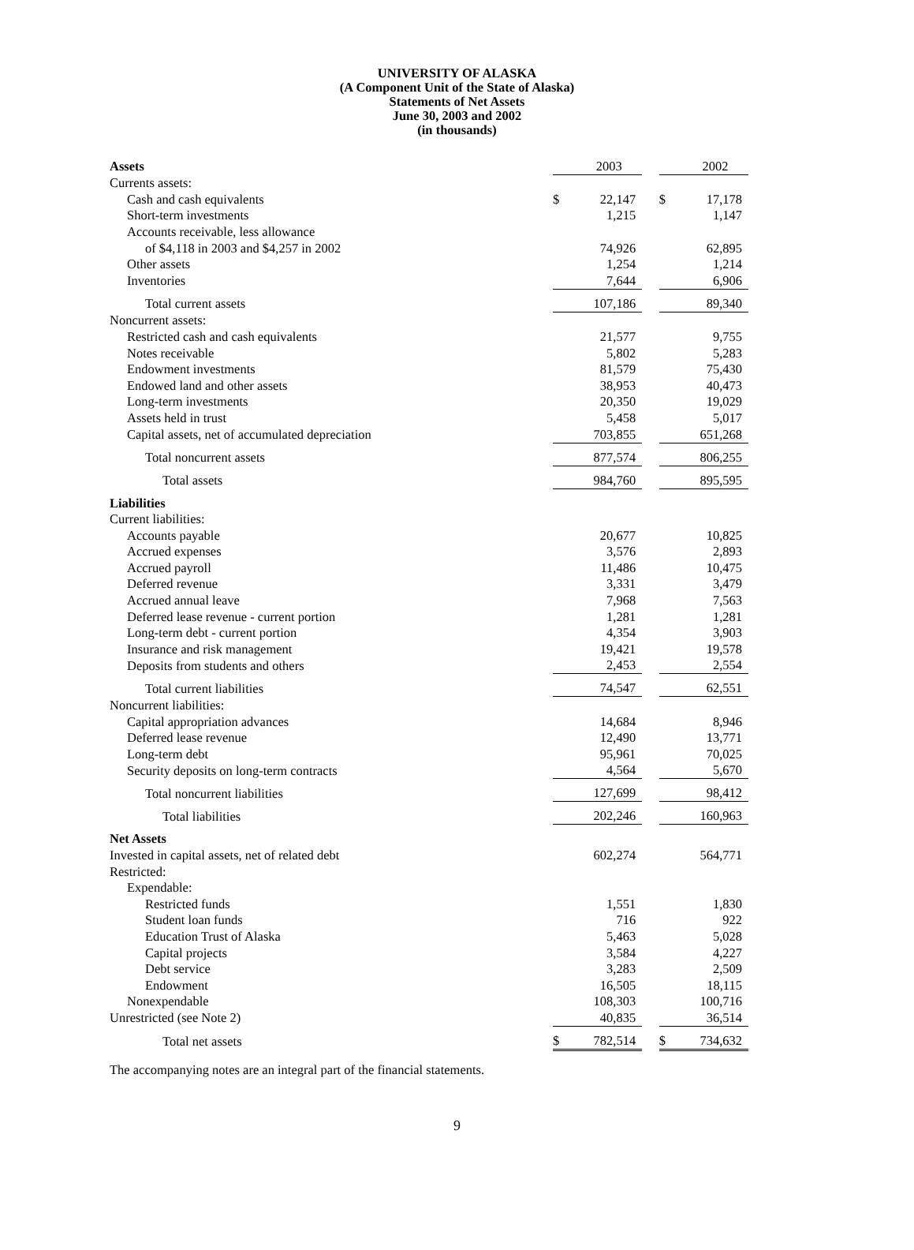UNIVERSITY OF ALASKA
(A Component Unit of the State of Alaska)
Statements of Net Assets
June 30, 2003 and 2002
(in thousands)
| Assets | | 2003 | | | 2002 |
| Currents assets: | | | | | |
| Cash and cash equivalents | $ | 22,147 | | $ | 17,178 |
| Short-term investments | | 1,215 | | | 1,147 |
| Accounts receivable, less allowance | | | | | |
| of $4,118 in 2003 and $4,257 in 2002 | | 74,926 | | | 62,895 |
| Other assets | | 1,254 | | | 1,214 |
| Inventories | | 7,644 | | | 6,906 |
| Total current assets | | 107,186 | | | 89,340 |
| Noncurrent assets: | | | | | |
| Restricted cash and cash equivalents | | 21,577 | | | 9,755 |
| Notes receivable | | 5,802 | | | 5,283 |
| Endowment investments | | 81,579 | | | 75,430 |
| Endowed land and other assets | | 38,953 | | | 40,473 |
| Long-term investments | | 20,350 | | | 19,029 |
| Assets held in trust | | 5,458 | | | 5,017 |
| Capital assets, net of accumulated depreciation | | 703,855 | | | 651,268 |
| Total noncurrent assets | | 877,574 | | | 806,255 |
| Total assets | | 984,760 | | | 895,595 |
| Liabilities | | | | | |
| Current liabilities: | | | | | |
| Accounts payable | | 20,677 | | | 10,825 |
| Accrued expenses | | 3,576 | | | 2,893 |
| Accrued payroll | | 11,486 | | | 10,475 |
| Deferred revenue | | 3,331 | | | 3,479 |
| Accrued annual leave | | 7,968 | | | 7,563 |
| Deferred lease revenue - current portion | | 1,281 | | | 1,281 |
| Long-term debt - current portion | | 4,354 | | | 3,903 |
| Insurance and risk management | | 19,421 | | | 19,578 |
| Deposits from students and others | | 2,453 | | | 2,554 |
| Total current liabilities | | 74,547 | | | 62,551 |
| Noncurrent liabilities: | | | | | |
| Capital appropriation advances | | 14,684 | | | 8,946 |
| Deferred lease revenue | | 12,490 | | | 13,771 |
| Long-term debt | | 95,961 | | | 70,025 |
| Security deposits on long-term contracts | | 4,564 | | | 5,670 |
| Total noncurrent liabilities | | 127,699 | | | 98,412 |
| Total liabilities | | 202,246 | | | 160,963 |
| Net Assets | | | | | |
| Invested in capital assets, net of related debt | | 602,274 | | | 564,771 |
| Restricted: | | | | | |
| Expendable: | | | | | |
| Restricted funds | | 1,551 | | | 1,830 |
| Student loan funds | | 716 | | | 922 |
| Education Trust of Alaska | | 5,463 | | | 5,028 |
| Capital projects | | 3,584 | | | 4,227 |
| Debt service | | 3,283 | | | 2,509 |
| Endowment | | 16,505 | | | 18,115 |
| Nonexpendable | | 108,303 | | | 100,716 |
| Unrestricted (see Note 2) | | 40,835 | | | 36,514 |
| Total net assets | $ | 782,514 | | $ | 734,632 |
The accompanying notes are an integral part of the financial statements.
9